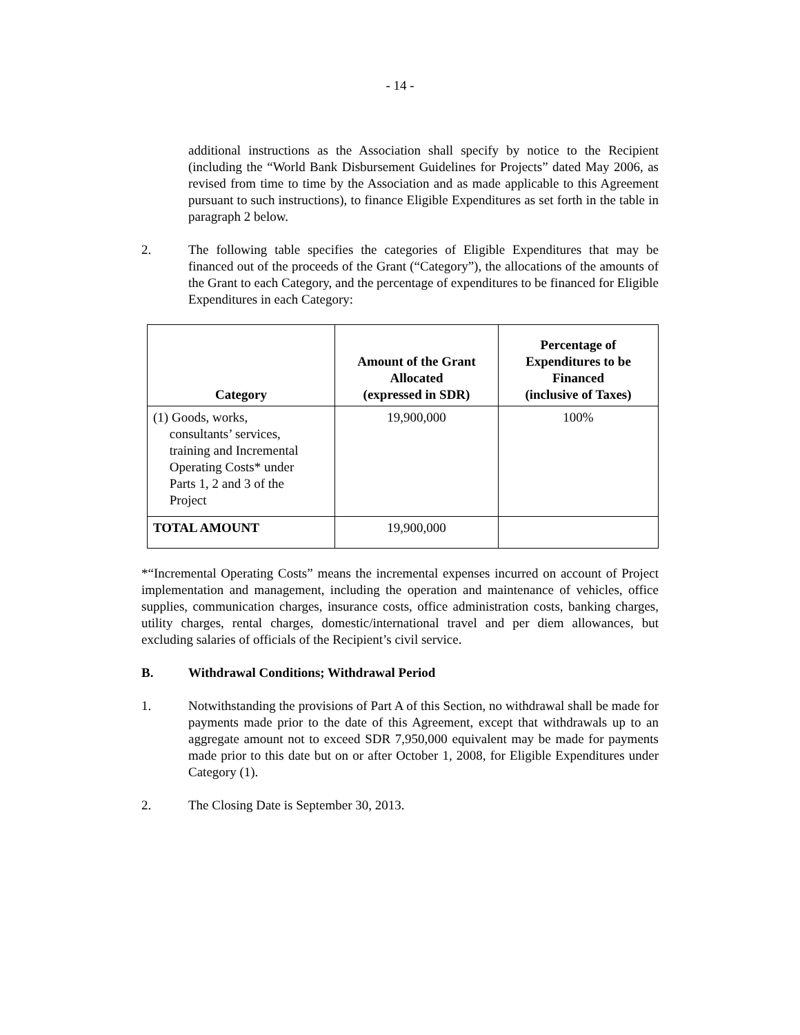- 14 -
additional instructions as the Association shall specify by notice to the Recipient (including the “World Bank Disbursement Guidelines for Projects” dated May 2006, as revised from time to time by the Association and as made applicable to this Agreement pursuant to such instructions), to finance Eligible Expenditures as set forth in the table in paragraph 2 below.
2. The following table specifies the categories of Eligible Expenditures that may be financed out of the proceeds of the Grant (“Category”), the allocations of the amounts of the Grant to each Category, and the percentage of expenditures to be financed for Eligible Expenditures in each Category:
| Category | Amount of the Grant Allocated (expressed in SDR) | Percentage of Expenditures to be Financed (inclusive of Taxes) |
| --- | --- | --- |
| (1) Goods, works, consultants’ services, training and Incremental Operating Costs* under Parts 1, 2 and 3 of the Project | 19,900,000 | 100% |
| TOTAL AMOUNT | 19,900,000 | |
*“Incremental Operating Costs” means the incremental expenses incurred on account of Project implementation and management, including the operation and maintenance of vehicles, office supplies, communication charges, insurance costs, office administration costs, banking charges, utility charges, rental charges, domestic/international travel and per diem allowances, but excluding salaries of officials of the Recipient’s civil service.
B. Withdrawal Conditions; Withdrawal Period
1. Notwithstanding the provisions of Part A of this Section, no withdrawal shall be made for payments made prior to the date of this Agreement, except that withdrawals up to an aggregate amount not to exceed SDR 7,950,000 equivalent may be made for payments made prior to this date but on or after October 1, 2008, for Eligible Expenditures under Category (1).
2. The Closing Date is September 30, 2013.